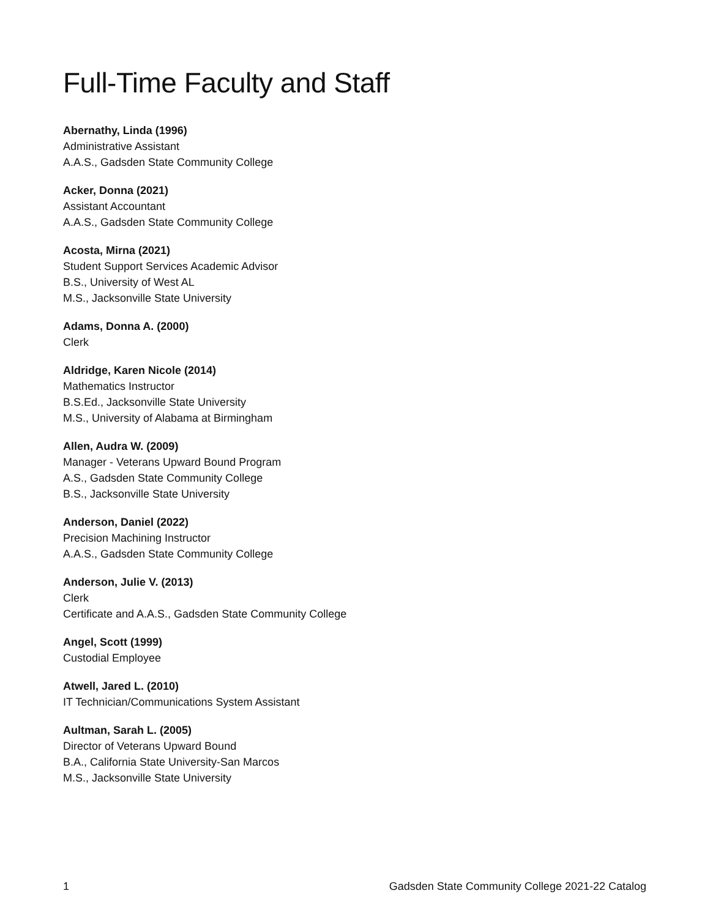Full-Time Faculty and Staff
Abernathy, Linda (1996)
Administrative Assistant
A.A.S., Gadsden State Community College
Acker, Donna (2021)
Assistant Accountant
A.A.S., Gadsden State Community College
Acosta, Mirna (2021)
Student Support Services Academic Advisor
B.S., University of West AL
M.S., Jacksonville State University
Adams, Donna A. (2000)
Clerk
Aldridge, Karen Nicole (2014)
Mathematics Instructor
B.S.Ed., Jacksonville State University
M.S., University of Alabama at Birmingham
Allen, Audra W. (2009)
Manager - Veterans Upward Bound Program
A.S., Gadsden State Community College
B.S., Jacksonville State University
Anderson, Daniel (2022)
Precision Machining Instructor
A.A.S., Gadsden State Community College
Anderson, Julie V. (2013)
Clerk
Certificate and A.A.S., Gadsden State Community College
Angel, Scott (1999)
Custodial Employee
Atwell, Jared L. (2010)
IT Technician/Communications System Assistant
Aultman, Sarah L. (2005)
Director of Veterans Upward Bound
B.A., California State University-San Marcos
M.S., Jacksonville State University
1 Gadsden State Community College 2021-22 Catalog